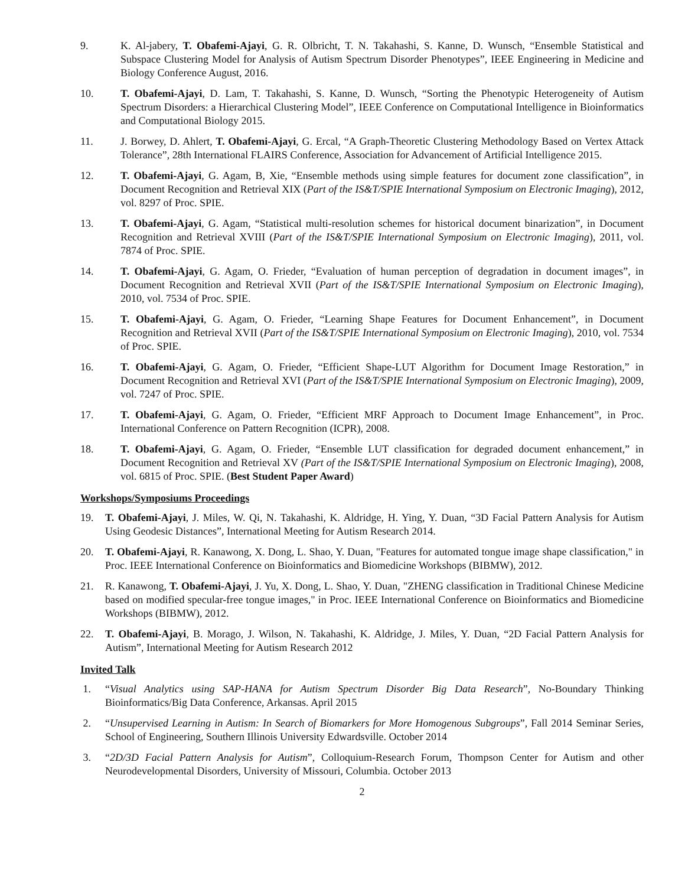9. K. Al-jabery, T. Obafemi-Ajayi, G. R. Olbricht, T. N. Takahashi, S. Kanne, D. Wunsch, “Ensemble Statistical and Subspace Clustering Model for Analysis of Autism Spectrum Disorder Phenotypes”, IEEE Engineering in Medicine and Biology Conference August, 2016.
10. T. Obafemi-Ajayi, D. Lam, T. Takahashi, S. Kanne, D. Wunsch, “Sorting the Phenotypic Heterogeneity of Autism Spectrum Disorders: a Hierarchical Clustering Model”, IEEE Conference on Computational Intelligence in Bioinformatics and Computational Biology 2015.
11. J. Borwey, D. Ahlert, T. Obafemi-Ajayi, G. Ercal, “A Graph-Theoretic Clustering Methodology Based on Vertex Attack Tolerance”, 28th International FLAIRS Conference, Association for Advancement of Artificial Intelligence 2015.
12. T. Obafemi-Ajayi, G. Agam, B, Xie, “Ensemble methods using simple features for document zone classification”, in Document Recognition and Retrieval XIX (Part of the IS&T/SPIE International Symposium on Electronic Imaging), 2012, vol. 8297 of Proc. SPIE.
13. T. Obafemi-Ajayi, G. Agam, “Statistical multi-resolution schemes for historical document binarization”, in Document Recognition and Retrieval XVIII (Part of the IS&T/SPIE International Symposium on Electronic Imaging), 2011, vol. 7874 of Proc. SPIE.
14. T. Obafemi-Ajayi, G. Agam, O. Frieder, “Evaluation of human perception of degradation in document images”, in Document Recognition and Retrieval XVII (Part of the IS&T/SPIE International Symposium on Electronic Imaging), 2010, vol. 7534 of Proc. SPIE.
15. T. Obafemi-Ajayi, G. Agam, O. Frieder, “Learning Shape Features for Document Enhancement”, in Document Recognition and Retrieval XVII (Part of the IS&T/SPIE International Symposium on Electronic Imaging), 2010, vol. 7534 of Proc. SPIE.
16. T. Obafemi-Ajayi, G. Agam, O. Frieder, “Efficient Shape-LUT Algorithm for Document Image Restoration,” in Document Recognition and Retrieval XVI (Part of the IS&T/SPIE International Symposium on Electronic Imaging), 2009, vol. 7247 of Proc. SPIE.
17. T. Obafemi-Ajayi, G. Agam, O. Frieder, “Efficient MRF Approach to Document Image Enhancement”, in Proc. International Conference on Pattern Recognition (ICPR), 2008.
18. T. Obafemi-Ajayi, G. Agam, O. Frieder, “Ensemble LUT classification for degraded document enhancement,” in Document Recognition and Retrieval XV (Part of the IS&T/SPIE International Symposium on Electronic Imaging), 2008, vol. 6815 of Proc. SPIE. (Best Student Paper Award)
Workshops/Symposiums Proceedings
19. T. Obafemi-Ajayi, J. Miles, W. Qi, N. Takahashi, K. Aldridge, H. Ying, Y. Duan, “3D Facial Pattern Analysis for Autism Using Geodesic Distances”, International Meeting for Autism Research 2014.
20. T. Obafemi-Ajayi, R. Kanawong, X. Dong, L. Shao, Y. Duan, "Features for automated tongue image shape classification," in Proc. IEEE International Conference on Bioinformatics and Biomedicine Workshops (BIBMW), 2012.
21. R. Kanawong, T. Obafemi-Ajayi, J. Yu, X. Dong, L. Shao, Y. Duan, "ZHENG classification in Traditional Chinese Medicine based on modified specular-free tongue images," in Proc. IEEE International Conference on Bioinformatics and Biomedicine Workshops (BIBMW), 2012.
22. T. Obafemi-Ajayi, B. Morago, J. Wilson, N. Takahashi, K. Aldridge, J. Miles, Y. Duan, “2D Facial Pattern Analysis for Autism”, International Meeting for Autism Research 2012
Invited Talk
1. “Visual Analytics using SAP-HANA for Autism Spectrum Disorder Big Data Research”, No-Boundary Thinking Bioinformatics/Big Data Conference, Arkansas. April 2015
2. “Unsupervised Learning in Autism: In Search of Biomarkers for More Homogenous Subgroups”, Fall 2014 Seminar Series, School of Engineering, Southern Illinois University Edwardsville. October 2014
3. “2D/3D Facial Pattern Analysis for Autism”, Colloquium-Research Forum, Thompson Center for Autism and other Neurodevelopmental Disorders, University of Missouri, Columbia. October 2013
2